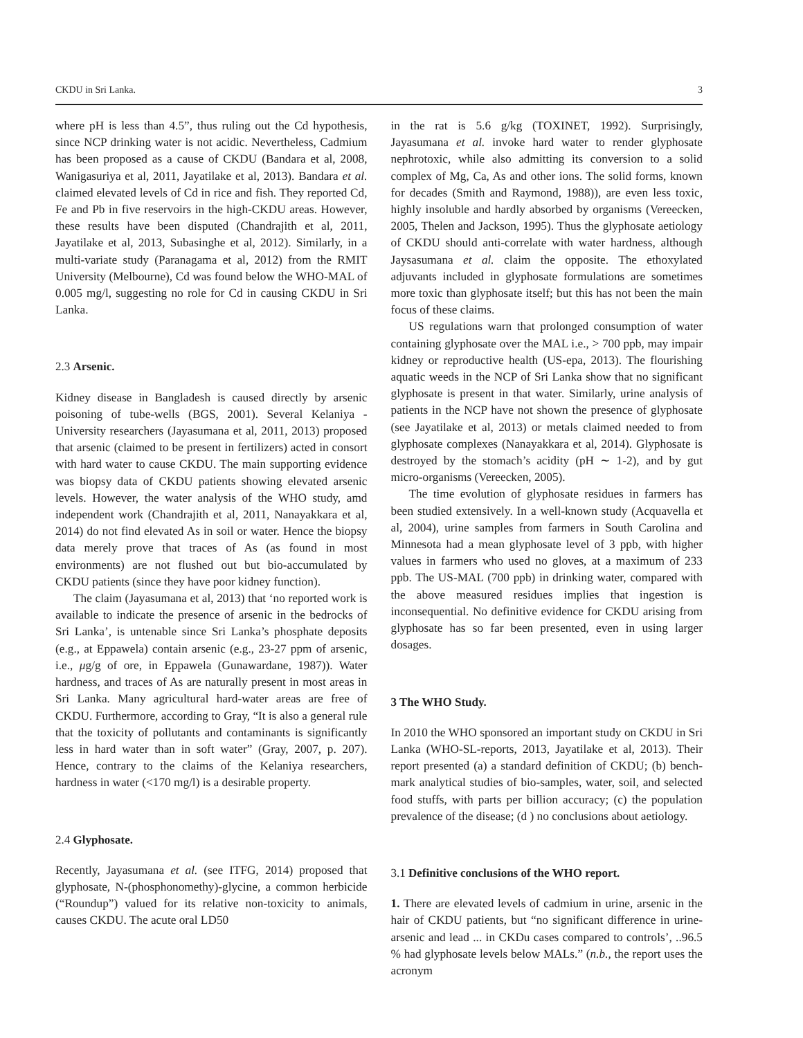CKDU in Sri Lanka. 3
where pH is less than 4.5”, thus ruling out the Cd hypothesis, since NCP drinking water is not acidic. Nevertheless, Cadmium has been proposed as a cause of CKDU (Bandara et al, 2008, Wanigasuriya et al, 2011, Jayatilake et al, 2013). Bandara et al. claimed elevated levels of Cd in rice and fish. They reported Cd, Fe and Pb in five reservoirs in the high-CKDU areas. However, these results have been disputed (Chandrajith et al, 2011, Jayatilake et al, 2013, Subasinghe et al, 2012). Similarly, in a multi-variate study (Paranagama et al, 2012) from the RMIT University (Melbourne), Cd was found below the WHO-MAL of 0.005 mg/l, suggesting no role for Cd in causing CKDU in Sri Lanka.
2.3 Arsenic.
Kidney disease in Bangladesh is caused directly by arsenic poisoning of tube-wells (BGS, 2001). Several Kelaniya - University researchers (Jayasumana et al, 2011, 2013) proposed that arsenic (claimed to be present in fertilizers) acted in consort with hard water to cause CKDU. The main supporting evidence was biopsy data of CKDU patients showing elevated arsenic levels. However, the water analysis of the WHO study, amd independent work (Chandrajith et al, 2011, Nanayakkara et al, 2014) do not find elevated As in soil or water. Hence the biopsy data merely prove that traces of As (as found in most environments) are not flushed out but bio-accumulated by CKDU patients (since they have poor kidney function).
The claim (Jayasumana et al, 2013) that ‘no reported work is available to indicate the presence of arsenic in the bedrocks of Sri Lanka’, is untenable since Sri Lanka’s phosphate deposits (e.g., at Eppawela) contain arsenic (e.g., 23-27 ppm of arsenic, i.e., μg/g of ore, in Eppawela (Gunawardane, 1987)). Water hardness, and traces of As are naturally present in most areas in Sri Lanka. Many agricultural hard-water areas are free of CKDU. Furthermore, according to Gray, “It is also a general rule that the toxicity of pollutants and contaminants is significantly less in hard water than in soft water” (Gray, 2007, p. 207). Hence, contrary to the claims of the Kelaniya researchers, hardness in water (<170 mg/l) is a desirable property.
2.4 Glyphosate.
Recently, Jayasumana et al. (see ITFG, 2014) proposed that glyphosate, N-(phosphonomethy)-glycine, a common herbicide (“Roundup”) valued for its relative non-toxicity to animals, causes CKDU. The acute oral LD50
in the rat is 5.6 g/kg (TOXINET, 1992). Surprisingly, Jayasumana et al. invoke hard water to render glyphosate nephrotoxic, while also admitting its conversion to a solid complex of Mg, Ca, As and other ions. The solid forms, known for decades (Smith and Raymond, 1988)), are even less toxic, highly insoluble and hardly absorbed by organisms (Vereecken, 2005, Thelen and Jackson, 1995). Thus the glyphosate aetiology of CKDU should anti-correlate with water hardness, although Jaysasumana et al. claim the opposite. The ethoxylated adjuvants included in glyphosate formulations are sometimes more toxic than glyphosate itself; but this has not been the main focus of these claims.
US regulations warn that prolonged consumption of water containing glyphosate over the MAL i.e., > 700 ppb, may impair kidney or reproductive health (US-epa, 2013). The flourishing aquatic weeds in the NCP of Sri Lanka show that no significant glyphosate is present in that water. Similarly, urine analysis of patients in the NCP have not shown the presence of glyphosate (see Jayatilake et al, 2013) or metals claimed needed to from glyphosate complexes (Nanayakkara et al, 2014). Glyphosate is destroyed by the stomach’s acidity (pH ∼ 1-2), and by gut micro-organisms (Vereecken, 2005).
The time evolution of glyphosate residues in farmers has been studied extensively. In a well-known study (Acquavella et al, 2004), urine samples from farmers in South Carolina and Minnesota had a mean glyphosate level of 3 ppb, with higher values in farmers who used no gloves, at a maximum of 233 ppb. The US-MAL (700 ppb) in drinking water, compared with the above measured residues implies that ingestion is inconsequential. No definitive evidence for CKDU arising from glyphosate has so far been presented, even in using larger dosages.
3 The WHO Study.
In 2010 the WHO sponsored an important study on CKDU in Sri Lanka (WHO-SL-reports, 2013, Jayatilake et al, 2013). Their report presented (a) a standard definition of CKDU; (b) bench-mark analytical studies of bio-samples, water, soil, and selected food stuffs, with parts per billion accuracy; (c) the population prevalence of the disease; (d ) no conclusions about aetiology.
3.1 Definitive conclusions of the WHO report.
1. There are elevated levels of cadmium in urine, arsenic in the hair of CKDU patients, but “no significant difference in urine-arsenic and lead ... in CKDu cases compared to controls’, ..96.5 % had glyphosate levels below MALs.” (n.b., the report uses the acronym